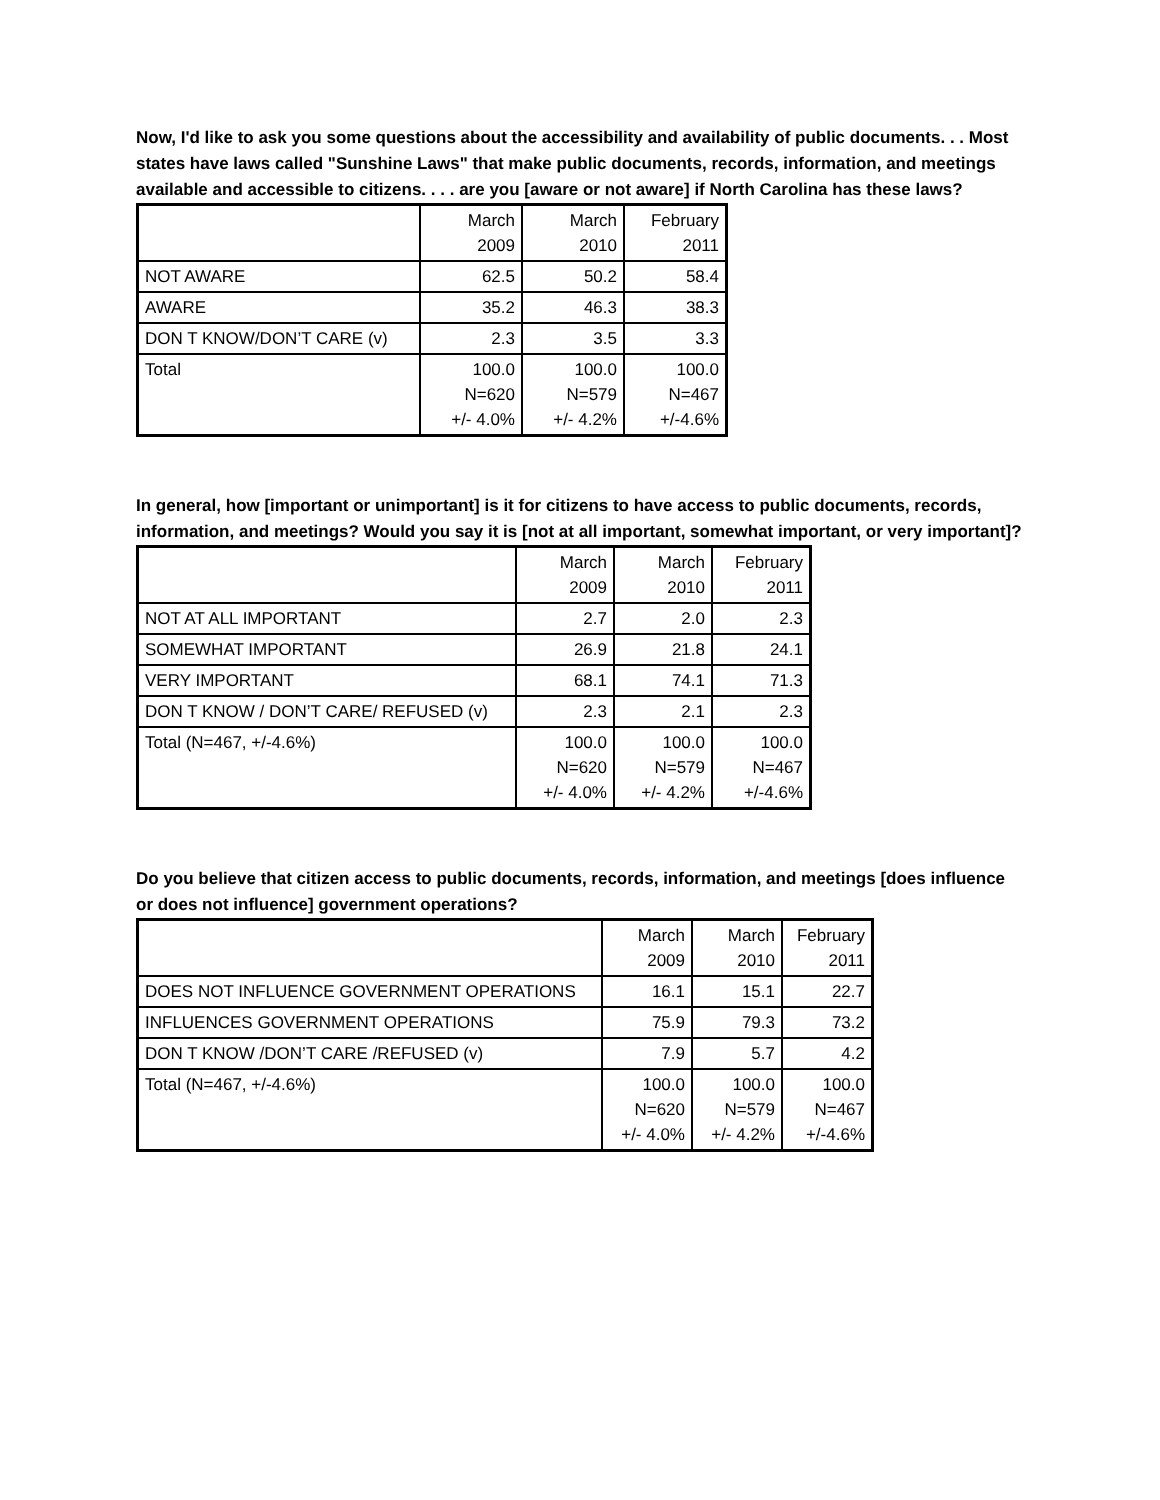Now, I'd like to ask you some questions about the accessibility and availability of public documents. . . Most states have laws called "Sunshine Laws" that make public documents, records, information, and meetings available and accessible to citizens. . . . are you [aware or not aware] if North Carolina has these laws?
| | March 2009 | March 2010 | February 2011 |
| --- | --- | --- | --- |
| NOT AWARE | 62.5 | 50.2 | 58.4 |
| AWARE | 35.2 | 46.3 | 38.3 |
| DON T KNOW/DON’T CARE (v) | 2.3 | 3.5 | 3.3 |
| Total | 100.0 N=620 +/- 4.0% | 100.0 N=579 +/- 4.2% | 100.0 N=467 +/-4.6% |
In general, how [important or unimportant] is it for citizens to have access to public documents, records, information, and meetings? Would you say it is [not at all important, somewhat important, or very important]?
| | March 2009 | March 2010 | February 2011 |
| --- | --- | --- | --- |
| NOT AT ALL IMPORTANT | 2.7 | 2.0 | 2.3 |
| SOMEWHAT IMPORTANT | 26.9 | 21.8 | 24.1 |
| VERY IMPORTANT | 68.1 | 74.1 | 71.3 |
| DON T KNOW / DON’T CARE/ REFUSED (v) | 2.3 | 2.1 | 2.3 |
| Total (N=467, +/-4.6%) | 100.0 N=620 +/- 4.0% | 100.0 N=579 +/- 4.2% | 100.0 N=467 +/-4.6% |
Do you believe that citizen access to public documents, records, information, and meetings [does influence or does not influence] government operations?
| | March 2009 | March 2010 | February 2011 |
| --- | --- | --- | --- |
| DOES NOT INFLUENCE GOVERNMENT OPERATIONS | 16.1 | 15.1 | 22.7 |
| INFLUENCES GOVERNMENT OPERATIONS | 75.9 | 79.3 | 73.2 |
| DON T KNOW /DON’T CARE /REFUSED (v) | 7.9 | 5.7 | 4.2 |
| Total (N=467, +/-4.6%) | 100.0 N=620 +/- 4.0% | 100.0 N=579 +/- 4.2% | 100.0 N=467 +/-4.6% |